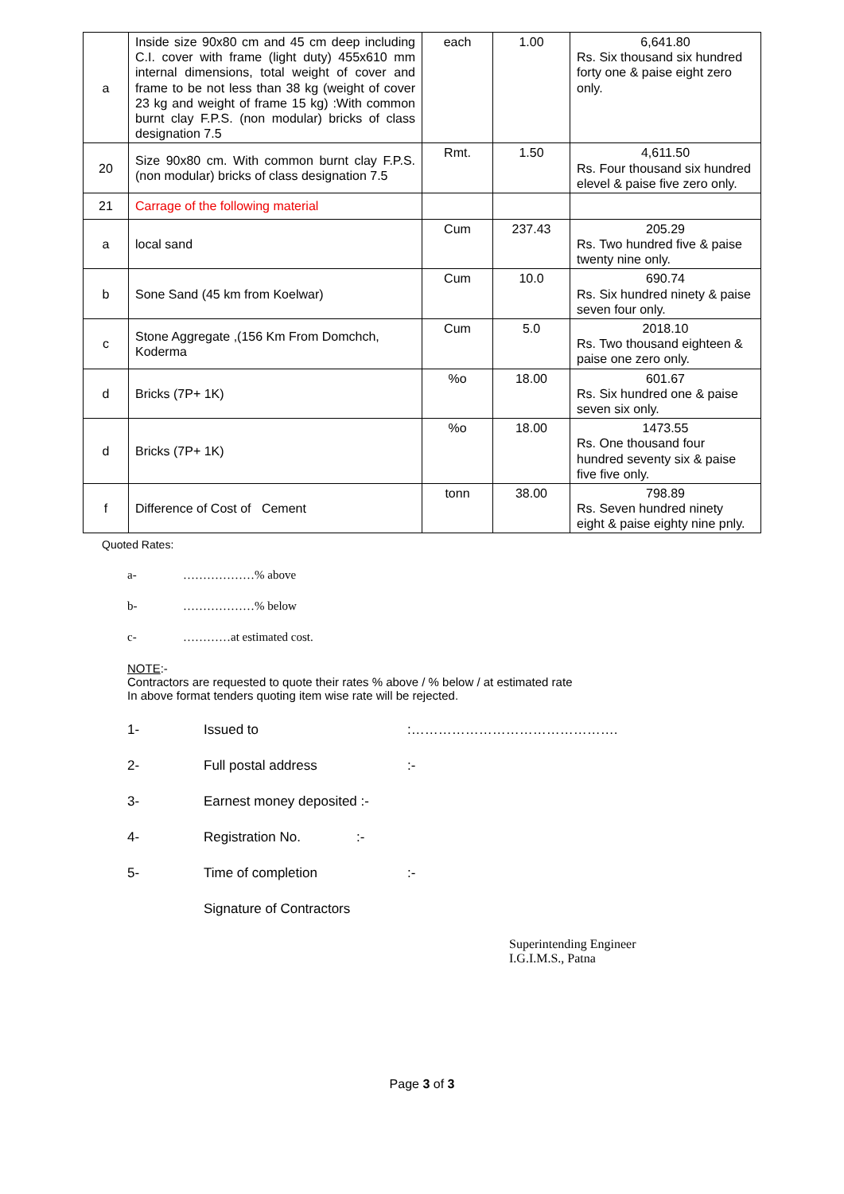| a | Inside size 90x80 cm and 45 cm deep including C.I. cover with frame (light duty) 455x610 mm internal dimensions, total weight of cover and frame to be not less than 38 kg (weight of cover 23 kg and weight of frame 15 kg) :With common burnt clay F.P.S. (non modular) bricks of class designation 7.5 | each | 1.00 | 6,641.80 Rs. Six thousand six hundred forty one & paise eight zero only. |
| 20 | Size 90x80 cm. With common burnt clay F.P.S. (non modular) bricks of class designation 7.5 | Rmt. | 1.50 | 4,611.50 Rs. Four thousand six hundred elevel & paise five zero only. |
| 21 | Carrage of the following material | | | |
| a | local sand | Cum | 237.43 | 205.29 Rs. Two hundred five & paise twenty nine only. |
| b | Sone Sand (45 km from Koelwar) | Cum | 10.0 | 690.74 Rs. Six hundred ninety & paise seven four only. |
| c | Stone Aggregate ,(156 Km From Domchch, Koderma | Cum | 5.0 | 2018.10 Rs. Two thousand eighteen & paise one zero only. |
| d | Bricks (7P+ 1K) | %o | 18.00 | 601.67 Rs. Six hundred one & paise seven six only. |
| d | Bricks (7P+ 1K) | %o | 18.00 | 1473.55 Rs. One thousand four hundred seventy six & paise five five only. |
| f | Difference of Cost of Cement | tonn | 38.00 | 798.89 Rs. Seven hundred ninety eight & paise eighty nine pnly. |
Quoted Rates:
a- ………………% above
b- ………………% below
c- …………at estimated cost.
NOTE:-
Contractors are requested to quote their rates % above / % below / at estimated rate
In above format tenders quoting item wise rate will be rejected.
1- Issued to:……………………………………….
2- Full postal address:-
3- Earnest money deposited :-
4- Registration No.:-
5- Time of completion:-
Signature of Contractors
Superintending Engineer
I.G.I.M.S., Patna
Page 3 of 3